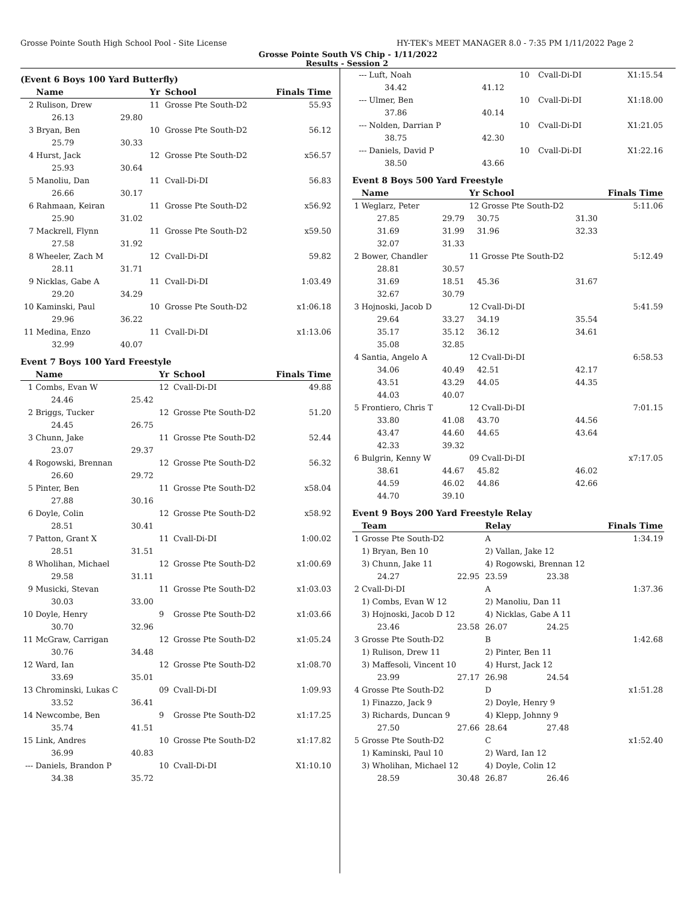Grosse Pointe South High School Pool - Site License HY-TEK's MEET MANAGER 8.0 - 7:35 PM 1/11/2022 Page 2
Grosse Pointe South VS Chip - 1/11/2022
Results - Session 2
(Event 6 Boys 100 Yard Butterfly)
| | Name | | Yr | School | Finals Time |
| --- | --- | --- | --- | --- | --- |
| 2 | Rulison, Drew | | 11 | Grosse Pte South-D2 | 55.93 |
| | 26.13 | 29.80 | | | |
| 3 | Bryan, Ben | | 10 | Grosse Pte South-D2 | 56.12 |
| | 25.79 | 30.33 | | | |
| 4 | Hurst, Jack | | 12 | Grosse Pte South-D2 | x56.57 |
| | 25.93 | 30.64 | | | |
| 5 | Manoliu, Dan | | 11 | Cvall-Di-DI | 56.83 |
| | 26.66 | 30.17 | | | |
| 6 | Rahmaan, Keiran | | 11 | Grosse Pte South-D2 | x56.92 |
| | 25.90 | 31.02 | | | |
| 7 | Mackrell, Flynn | | 11 | Grosse Pte South-D2 | x59.50 |
| | 27.58 | 31.92 | | | |
| 8 | Wheeler, Zach M | | 12 | Cvall-Di-DI | 59.82 |
| | 28.11 | 31.71 | | | |
| 9 | Nicklas, Gabe A | | 11 | Cvall-Di-DI | 1:03.49 |
| | 29.20 | 34.29 | | | |
| 10 | Kaminski, Paul | | 10 | Grosse Pte South-D2 | x1:06.18 |
| | 29.96 | 36.22 | | | |
| 11 | Medina, Enzo | | 11 | Cvall-Di-DI | x1:13.06 |
| | 32.99 | 40.07 | | | |
Event 7 Boys 100 Yard Freestyle
| | Name | | Yr | School | Finals Time |
| --- | --- | --- | --- | --- | --- |
| 1 | Combs, Evan W | | 12 | Cvall-Di-DI | 49.88 |
| | 24.46 | 25.42 | | | |
| 2 | Briggs, Tucker | | 12 | Grosse Pte South-D2 | 51.20 |
| | 24.45 | 26.75 | | | |
| 3 | Chunn, Jake | | 11 | Grosse Pte South-D2 | 52.44 |
| | 23.07 | 29.37 | | | |
| 4 | Rogowski, Brennan | | 12 | Grosse Pte South-D2 | 56.32 |
| | 26.60 | 29.72 | | | |
| 5 | Pinter, Ben | | 11 | Grosse Pte South-D2 | x58.04 |
| | 27.88 | 30.16 | | | |
| 6 | Doyle, Colin | | 12 | Grosse Pte South-D2 | x58.92 |
| | 28.51 | 30.41 | | | |
| 7 | Patton, Grant X | | 11 | Cvall-Di-DI | 1:00.02 |
| | 28.51 | 31.51 | | | |
| 8 | Wholihan, Michael | | 12 | Grosse Pte South-D2 | x1:00.69 |
| | 29.58 | 31.11 | | | |
| 9 | Musicki, Stevan | | 11 | Grosse Pte South-D2 | x1:03.03 |
| | 30.03 | 33.00 | | | |
| 10 | Doyle, Henry | | 9 | Grosse Pte South-D2 | x1:03.66 |
| | 30.70 | 32.96 | | | |
| 11 | McGraw, Carrigan | | 12 | Grosse Pte South-D2 | x1:05.24 |
| | 30.76 | 34.48 | | | |
| 12 | Ward, Ian | | 12 | Grosse Pte South-D2 | x1:08.70 |
| | 33.69 | 35.01 | | | |
| 13 | Chrominski, Lukas C | | 09 | Cvall-Di-DI | 1:09.93 |
| | 33.52 | 36.41 | | | |
| 14 | Newcombe, Ben | | 9 | Grosse Pte South-D2 | x1:17.25 |
| | 35.74 | 41.51 | | | |
| 15 | Link, Andres | | 10 | Grosse Pte South-D2 | x1:17.82 |
| | 36.99 | 40.83 | | | |
| --- | Daniels, Brandon P | | 10 | Cvall-Di-DI | X1:10.10 |
| | 34.38 | 35.72 | | | |
| --- | Luft, Noah | | 10 | Cvall-Di-DI | X1:15.54 |
| | 34.42 | 41.12 | | | |
| --- | Ulmer, Ben | | 10 | Cvall-Di-DI | X1:18.00 |
| | 37.86 | 40.14 | | | |
| --- | Nolden, Darrian P | | 10 | Cvall-Di-DI | X1:21.05 |
| | 38.75 | 42.30 | | | |
| --- | Daniels, David P | | 10 | Cvall-Di-DI | X1:22.16 |
| | 38.50 | 43.66 | | | |
Event 8 Boys 500 Yard Freestyle
| | Name | | Yr School | | Finals Time |
| --- | --- | --- | --- | --- | --- |
| 1 | Weglarz, Peter | | 12 Grosse Pte South-D2 | | 5:11.06 |
| | 27.85 | 29.79 | 30.75 | 31.30 | |
| | 31.69 | 31.99 | 31.96 | 32.33 | |
| | 32.07 | 31.33 | | | |
| 2 | Bower, Chandler | | 11 Grosse Pte South-D2 | | 5:12.49 |
| | 28.81 | 30.57 | | | |
| | 31.69 | 18.51 | 45.36 | 31.67 | |
| | 32.67 | 30.79 | | | |
| 3 | Hojnoski, Jacob D | | 12 Cvall-Di-DI | | 5:41.59 |
| | 29.64 | 33.27 | 34.19 | 35.54 | |
| | 35.17 | 35.12 | 36.12 | 34.61 | |
| | 35.08 | 32.85 | | | |
| 4 | Santia, Angelo A | | 12 Cvall-Di-DI | | 6:58.53 |
| | 34.06 | 40.49 | 42.51 | 42.17 | |
| | 43.51 | 43.29 | 44.05 | 44.35 | |
| | 44.03 | 40.07 | | | |
| 5 | Frontiero, Chris T | | 12 Cvall-Di-DI | | 7:01.15 |
| | 33.80 | 41.08 | 43.70 | 44.56 | |
| | 43.47 | 44.60 | 44.65 | 43.64 | |
| | 42.33 | 39.32 | | | |
| 6 | Bulgrin, Kenny W | | 09 Cvall-Di-DI | | x7:17.05 |
| | 38.61 | 44.67 | 45.82 | 46.02 | |
| | 44.59 | 46.02 | 44.86 | 42.66 | |
| | 44.70 | 39.10 | | | |
Event 9 Boys 200 Yard Freestyle Relay
| | Team | | Relay | | Finals Time |
| --- | --- | --- | --- | --- | --- |
| 1 | Grosse Pte South-D2 | | A | | 1:34.19 |
| | 1) Bryan, Ben 10 | | 2) Vallan, Jake 12 | | |
| | 3) Chunn, Jake 11 | | 4) Rogowski, Brennan 12 | | |
| | 24.27 | 22.95 | 23.59 | 23.38 | |
| 2 | Cvall-Di-DI | | A | | 1:37.36 |
| | 1) Combs, Evan W 12 | | 2) Manoliu, Dan 11 | | |
| | 3) Hojnoski, Jacob D 12 | | 4) Nicklas, Gabe A 11 | | |
| | 23.46 | 23.58 | 26.07 | 24.25 | |
| 3 | Grosse Pte South-D2 | | B | | 1:42.68 |
| | 1) Rulison, Drew 11 | | 2) Pinter, Ben 11 | | |
| | 3) Maffesoli, Vincent 10 | | 4) Hurst, Jack 12 | | |
| | 23.99 | 27.17 | 26.98 | 24.54 | |
| 4 | Grosse Pte South-D2 | | D | | x1:51.28 |
| | 1) Finazzo, Jack 9 | | 2) Doyle, Henry 9 | | |
| | 3) Richards, Duncan 9 | | 4) Klepp, Johnny 9 | | |
| | 27.50 | 27.66 | 28.64 | 27.48 | |
| 5 | Grosse Pte South-D2 | | C | | x1:52.40 |
| | 1) Kaminski, Paul 10 | | 2) Ward, Ian 12 | | |
| | 3) Wholihan, Michael 12 | | 4) Doyle, Colin 12 | | |
| | 28.59 | 30.48 | 26.87 | 26.46 | |